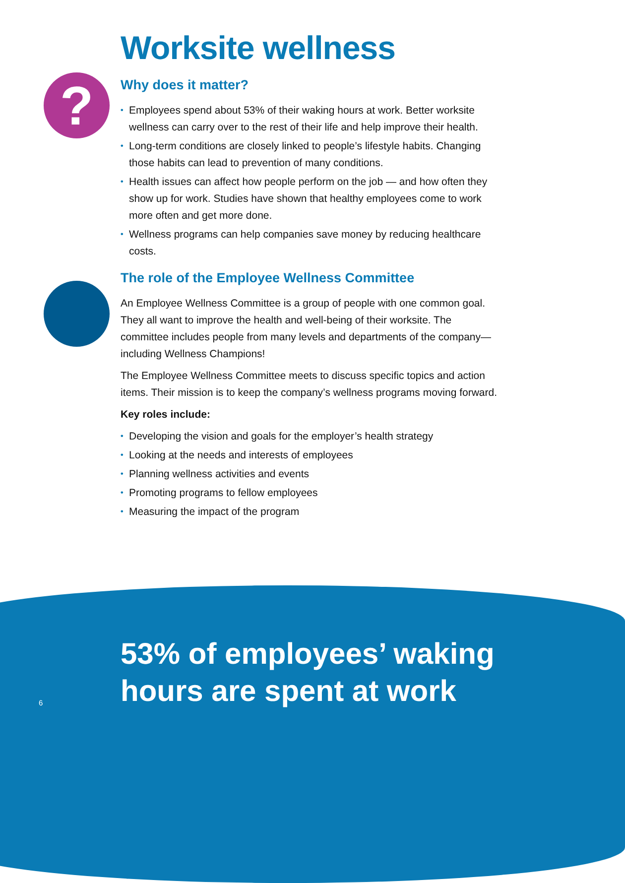?
Worksite wellness
Why does it matter?
• Employees spend about 53% of their waking hours at work. Better worksite wellness can carry over to the rest of their life and help improve their health.
• Long-term conditions are closely linked to people’s lifestyle habits. Changing those habits can lead to prevention of many conditions.
• Health issues can affect how people perform on the job — and how often they show up for work. Studies have shown that healthy employees come to work more often and get more done.
• Wellness programs can help companies save money by reducing healthcare costs.
The role of the Employee Wellness Committee
An Employee Wellness Committee is a group of people with one common goal. They all want to improve the health and well-being of their worksite. The committee includes people from many levels and departments of the company—including Wellness Champions!
The Employee Wellness Committee meets to discuss specific topics and action items. Their mission is to keep the company’s wellness programs moving forward.
Key roles include:
• Developing the vision and goals for the employer’s health strategy
• Looking at the needs and interests of employees
• Planning wellness activities and events
• Promoting programs to fellow employees
• Measuring the impact of the program
53% of employees’ waking
hours are spent at work
6